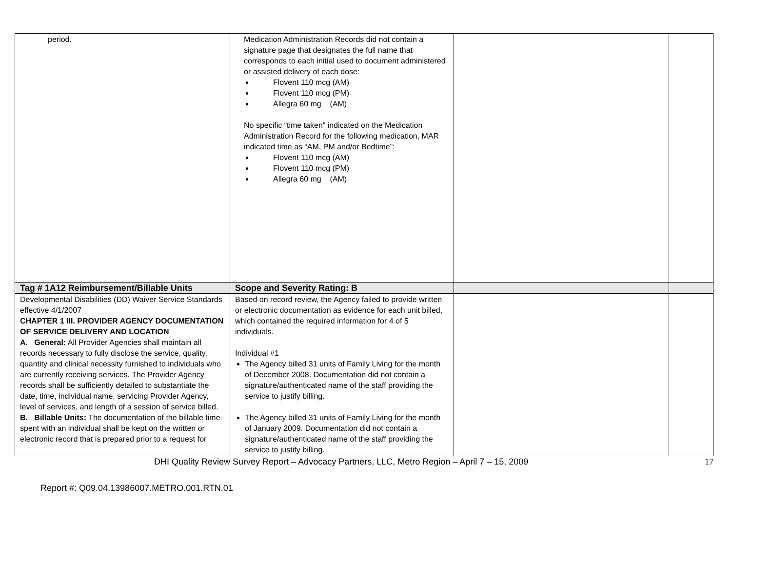| period. | Medication Administration Records did not contain a signature page that designates the full name that corresponds to each initial used to document administered or assisted delivery of each dose: Flovent 110 mcg (AM) Flovent 110 mcg (PM) Allegra 60 mg (AM) No specific “time taken” indicated on the Medication Administration Record for the following medication, MAR indicated time as “AM, PM and/or Bedtime”: Flovent 110 mcg (AM) Flovent 110 mcg (PM) Allegra 60 mg (AM) | | |
| Tag # 1A12 Reimbursement/Billable Units | Scope and Severity Rating: B | | |
| Developmental Disabilities (DD) Waiver Service Standards effective 4/1/2007 CHAPTER 1 III. PROVIDER AGENCY DOCUMENTATION OF SERVICE DELIVERY AND LOCATION A. General: All Provider Agencies shall maintain all records necessary to fully disclose the service, quality, quantity and clinical necessity furnished to individuals who are currently receiving services. The Provider Agency records shall be sufficiently detailed to substantiate the date, time, individual name, servicing Provider Agency, level of services, and length of a session of service billed. B. Billable Units: The documentation of the billable time spent with an individual shall be kept on the written or electronic record that is prepared prior to a request for | Based on record review, the Agency failed to provide written or electronic documentation as evidence for each unit billed, which contained the required information for 4 of 5 individuals. Individual #1 The Agency billed 31 units of Family Living for the month of December 2008. Documentation did not contain a signature/authenticated name of the staff providing the service to justify billing. The Agency billed 31 units of Family Living for the month of January 2009. Documentation did not contain a signature/authenticated name of the staff providing the service to justify billing. | | |
DHI Quality Review Survey Report – Advocacy Partners, LLC, Metro Region – April 7 – 15, 2009 17
Report #: Q09.04.13986007.METRO.001.RTN.01